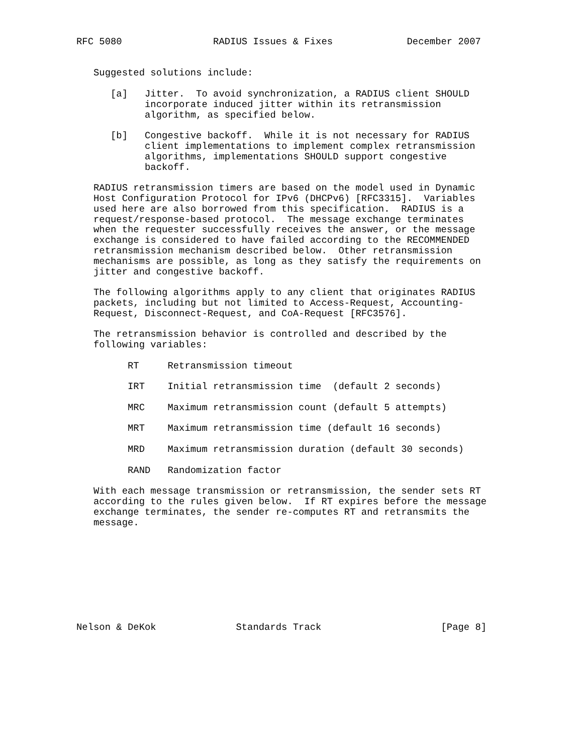RFC 5080                RADIUS Issues & Fixes             December 2007


   Suggested solutions include:

      [a]   Jitter.  To avoid synchronization, a RADIUS client SHOULD
            incorporate induced jitter within its retransmission
            algorithm, as specified below.

      [b]   Congestive backoff.  While it is not necessary for RADIUS
            client implementations to implement complex retransmission
            algorithms, implementations SHOULD support congestive
            backoff.

   RADIUS retransmission timers are based on the model used in Dynamic
   Host Configuration Protocol for IPv6 (DHCPv6) [RFC3315].  Variables
   used here are also borrowed from this specification.  RADIUS is a
   request/response-based protocol.  The message exchange terminates
   when the requester successfully receives the answer, or the message
   exchange is considered to have failed according to the RECOMMENDED
   retransmission mechanism described below.  Other retransmission
   mechanisms are possible, as long as they satisfy the requirements on
   jitter and congestive backoff.

   The following algorithms apply to any client that originates RADIUS
   packets, including but not limited to Access-Request, Accounting-
   Request, Disconnect-Request, and CoA-Request [RFC3576].

   The retransmission behavior is controlled and described by the
   following variables:

         RT     Retransmission timeout

         IRT    Initial retransmission time  (default 2 seconds)

         MRC    Maximum retransmission count (default 5 attempts)

         MRT    Maximum retransmission time (default 16 seconds)

         MRD    Maximum retransmission duration (default 30 seconds)

         RAND   Randomization factor

   With each message transmission or retransmission, the sender sets RT
   according to the rules given below.  If RT expires before the message
   exchange terminates, the sender re-computes RT and retransmits the
   message.









Nelson & DeKok              Standards Track                     [Page 8]